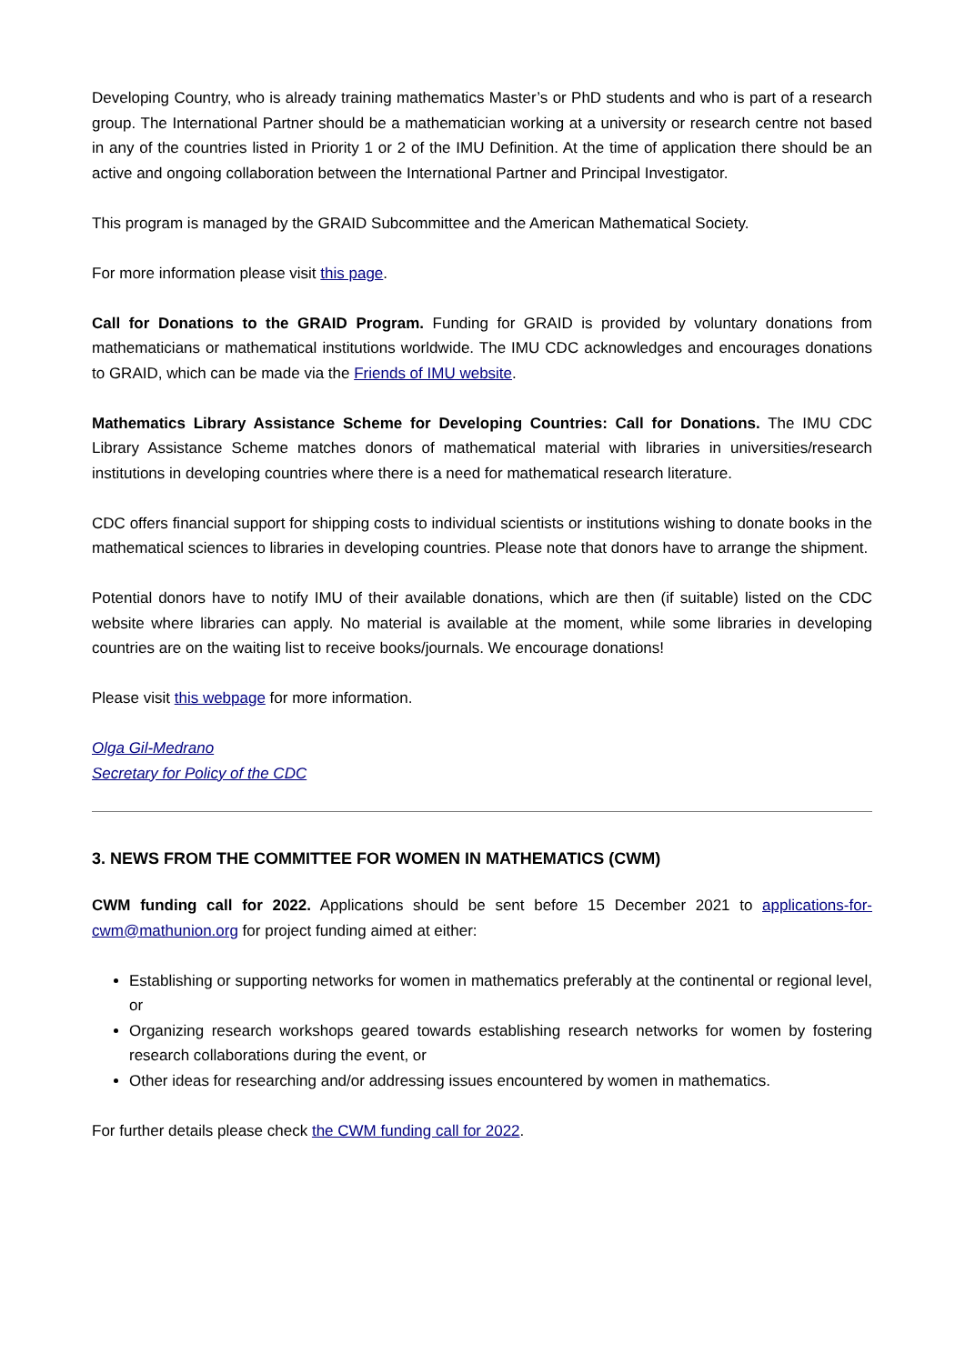Developing Country, who is already training mathematics Master’s or PhD students and who is part of a research group. The International Partner should be a mathematician working at a university or research centre not based in any of the countries listed in Priority 1 or 2 of the IMU Definition. At the time of application there should be an active and ongoing collaboration between the International Partner and Principal Investigator.
This program is managed by the GRAID Subcommittee and the American Mathematical Society.
For more information please visit this page.
Call for Donations to the GRAID Program. Funding for GRAID is provided by voluntary donations from mathematicians or mathematical institutions worldwide. The IMU CDC acknowledges and encourages donations to GRAID, which can be made via the Friends of IMU website.
Mathematics Library Assistance Scheme for Developing Countries: Call for Donations. The IMU CDC Library Assistance Scheme matches donors of mathematical material with libraries in universities/research institutions in developing countries where there is a need for mathematical research literature.
CDC offers financial support for shipping costs to individual scientists or institutions wishing to donate books in the mathematical sciences to libraries in developing countries. Please note that donors have to arrange the shipment.
Potential donors have to notify IMU of their available donations, which are then (if suitable) listed on the CDC website where libraries can apply. No material is available at the moment, while some libraries in developing countries are on the waiting list to receive books/journals. We encourage donations!
Please visit this webpage for more information.
Olga Gil-Medrano
Secretary for Policy of the CDC
3. NEWS FROM THE COMMITTEE FOR WOMEN IN MATHEMATICS (CWM)
CWM funding call for 2022. Applications should be sent before 15 December 2021 to applications-for-cwm@mathunion.org for project funding aimed at either:
Establishing or supporting networks for women in mathematics preferably at the continental or regional level, or
Organizing research workshops geared towards establishing research networks for women by fostering research collaborations during the event, or
Other ideas for researching and/or addressing issues encountered by women in mathematics.
For further details please check the CWM funding call for 2022.